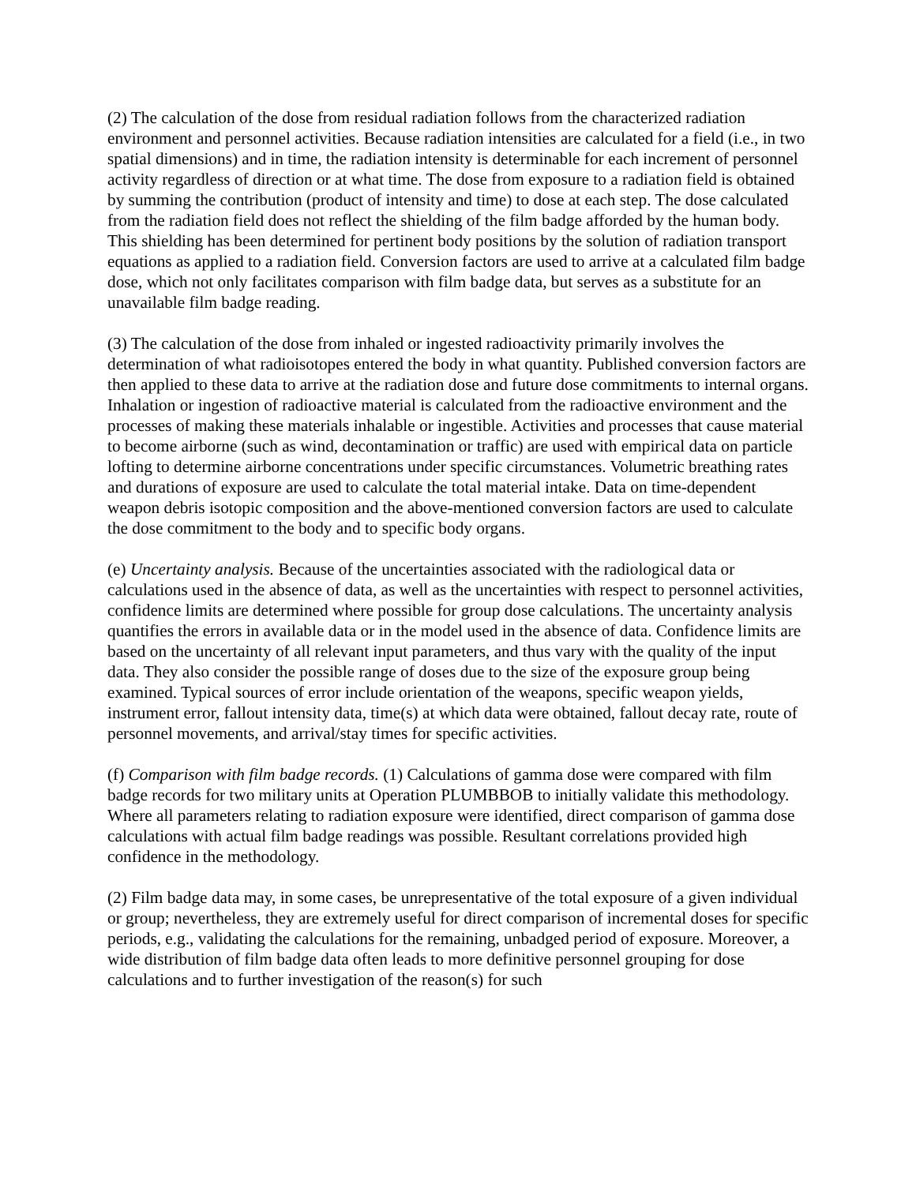(2) The calculation of the dose from residual radiation follows from the characterized radiation environment and personnel activities. Because radiation intensities are calculated for a field (i.e., in two spatial dimensions) and in time, the radiation intensity is determinable for each increment of personnel activity regardless of direction or at what time. The dose from exposure to a radiation field is obtained by summing the contribution (product of intensity and time) to dose at each step. The dose calculated from the radiation field does not reflect the shielding of the film badge afforded by the human body. This shielding has been determined for pertinent body positions by the solution of radiation transport equations as applied to a radiation field. Conversion factors are used to arrive at a calculated film badge dose, which not only facilitates comparison with film badge data, but serves as a substitute for an unavailable film badge reading.
(3) The calculation of the dose from inhaled or ingested radioactivity primarily involves the determination of what radioisotopes entered the body in what quantity. Published conversion factors are then applied to these data to arrive at the radiation dose and future dose commitments to internal organs. Inhalation or ingestion of radioactive material is calculated from the radioactive environment and the processes of making these materials inhalable or ingestible. Activities and processes that cause material to become airborne (such as wind, decontamination or traffic) are used with empirical data on particle lofting to determine airborne concentrations under specific circumstances. Volumetric breathing rates and durations of exposure are used to calculate the total material intake. Data on time-dependent weapon debris isotopic composition and the above-mentioned conversion factors are used to calculate the dose commitment to the body and to specific body organs.
(e) Uncertainty analysis. Because of the uncertainties associated with the radiological data or calculations used in the absence of data, as well as the uncertainties with respect to personnel activities, confidence limits are determined where possible for group dose calculations. The uncertainty analysis quantifies the errors in available data or in the model used in the absence of data. Confidence limits are based on the uncertainty of all relevant input parameters, and thus vary with the quality of the input data. They also consider the possible range of doses due to the size of the exposure group being examined. Typical sources of error include orientation of the weapons, specific weapon yields, instrument error, fallout intensity data, time(s) at which data were obtained, fallout decay rate, route of personnel movements, and arrival/stay times for specific activities.
(f) Comparison with film badge records. (1) Calculations of gamma dose were compared with film badge records for two military units at Operation PLUMBBOB to initially validate this methodology. Where all parameters relating to radiation exposure were identified, direct comparison of gamma dose calculations with actual film badge readings was possible. Resultant correlations provided high confidence in the methodology.
(2) Film badge data may, in some cases, be unrepresentative of the total exposure of a given individual or group; nevertheless, they are extremely useful for direct comparison of incremental doses for specific periods, e.g., validating the calculations for the remaining, unbadged period of exposure. Moreover, a wide distribution of film badge data often leads to more definitive personnel grouping for dose calculations and to further investigation of the reason(s) for such